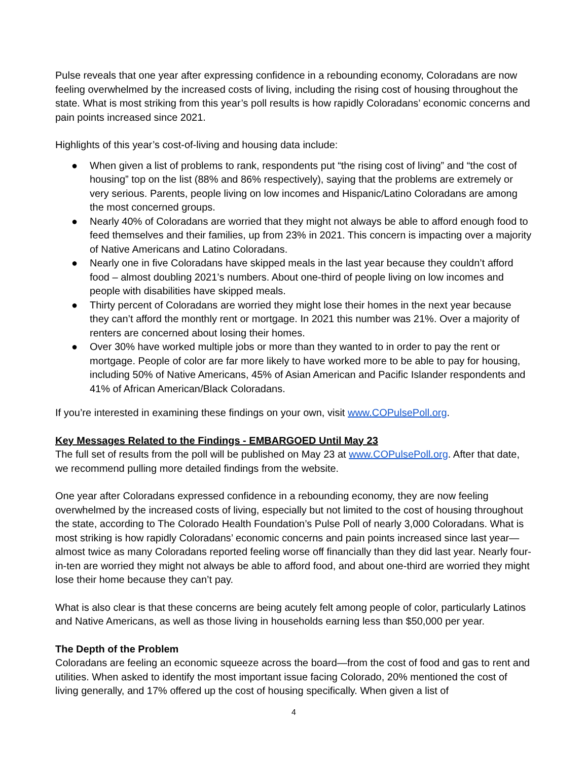Pulse reveals that one year after expressing confidence in a rebounding economy, Coloradans are now feeling overwhelmed by the increased costs of living, including the rising cost of housing throughout the state. What is most striking from this year’s poll results is how rapidly Coloradans’ economic concerns and pain points increased since 2021.
Highlights of this year’s cost-of-living and housing data include:
● When given a list of problems to rank, respondents put “the rising cost of living” and “the cost of housing” top on the list (88% and 86% respectively), saying that the problems are extremely or very serious. Parents, people living on low incomes and Hispanic/Latino Coloradans are among the most concerned groups.
● Nearly 40% of Coloradans are worried that they might not always be able to afford enough food to feed themselves and their families, up from 23% in 2021. This concern is impacting over a majority of Native Americans and Latino Coloradans.
● Nearly one in five Coloradans have skipped meals in the last year because they couldn’t afford food – almost doubling 2021’s numbers. About one-third of people living on low incomes and people with disabilities have skipped meals.
● Thirty percent of Coloradans are worried they might lose their homes in the next year because they can’t afford the monthly rent or mortgage. In 2021 this number was 21%. Over a majority of renters are concerned about losing their homes.
● Over 30% have worked multiple jobs or more than they wanted to in order to pay the rent or mortgage. People of color are far more likely to have worked more to be able to pay for housing, including 50% of Native Americans, 45% of Asian American and Pacific Islander respondents and 41% of African American/Black Coloradans.
If you’re interested in examining these findings on your own, visit www.COPulsePoll.org.
Key Messages Related to the Findings - EMBARGOED Until May 23
The full set of results from the poll will be published on May 23 at www.COPulsePoll.org. After that date, we recommend pulling more detailed findings from the website.
One year after Coloradans expressed confidence in a rebounding economy, they are now feeling overwhelmed by the increased costs of living, especially but not limited to the cost of housing throughout the state, according to The Colorado Health Foundation’s Pulse Poll of nearly 3,000 Coloradans. What is most striking is how rapidly Coloradans’ economic concerns and pain points increased since last year—almost twice as many Coloradans reported feeling worse off financially than they did last year. Nearly four-in-ten are worried they might not always be able to afford food, and about one-third are worried they might lose their home because they can’t pay.
What is also clear is that these concerns are being acutely felt among people of color, particularly Latinos and Native Americans, as well as those living in households earning less than $50,000 per year.
The Depth of the Problem
Coloradans are feeling an economic squeeze across the board—from the cost of food and gas to rent and utilities. When asked to identify the most important issue facing Colorado, 20% mentioned the cost of living generally, and 17% offered up the cost of housing specifically. When given a list of
4